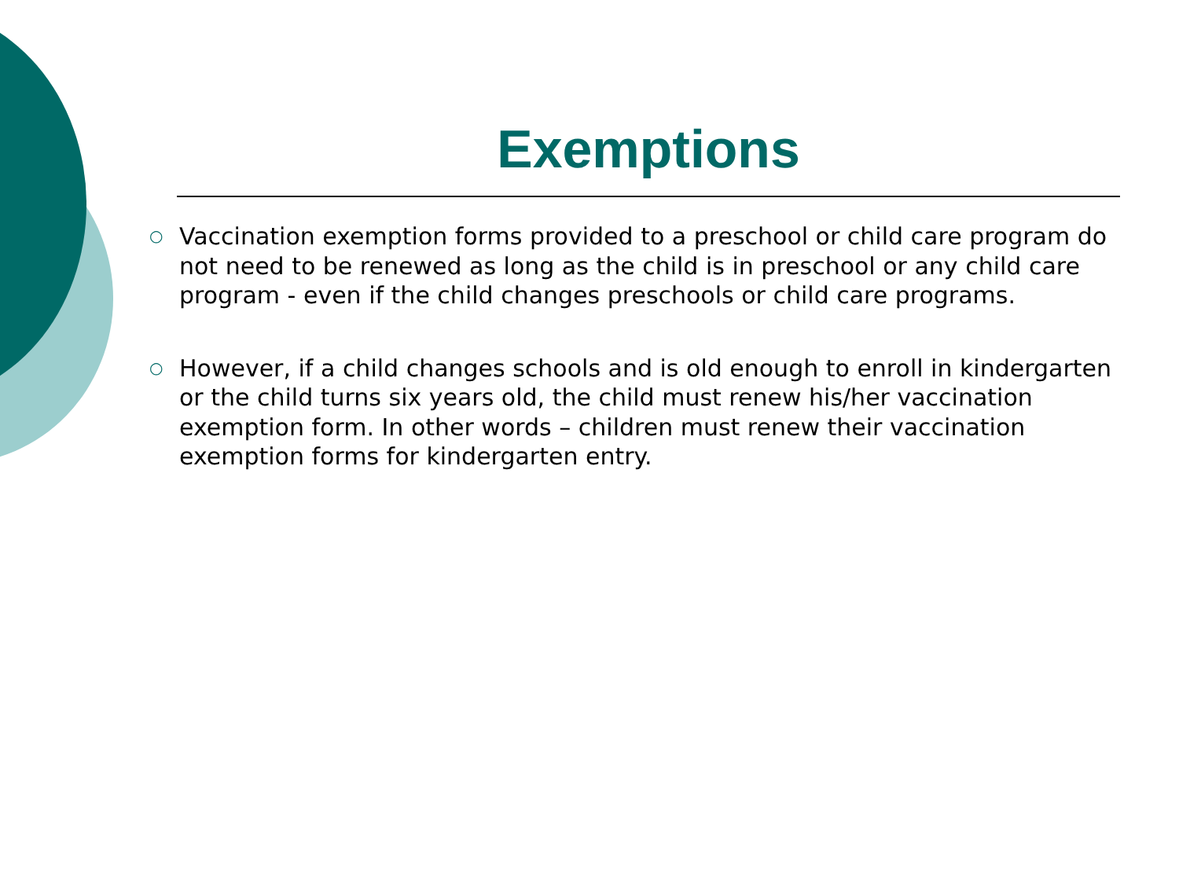Exemptions
○ Vaccination exemption forms provided to a preschool or child care program do not need to be renewed as long as the child is in preschool or any child care program - even if the child changes preschools or child care programs.
○ However, if a child changes schools and is old enough to enroll in kindergarten or the child turns six years old, the child must renew his/her vaccination exemption form. In other words – children must renew their vaccination exemption forms for kindergarten entry.